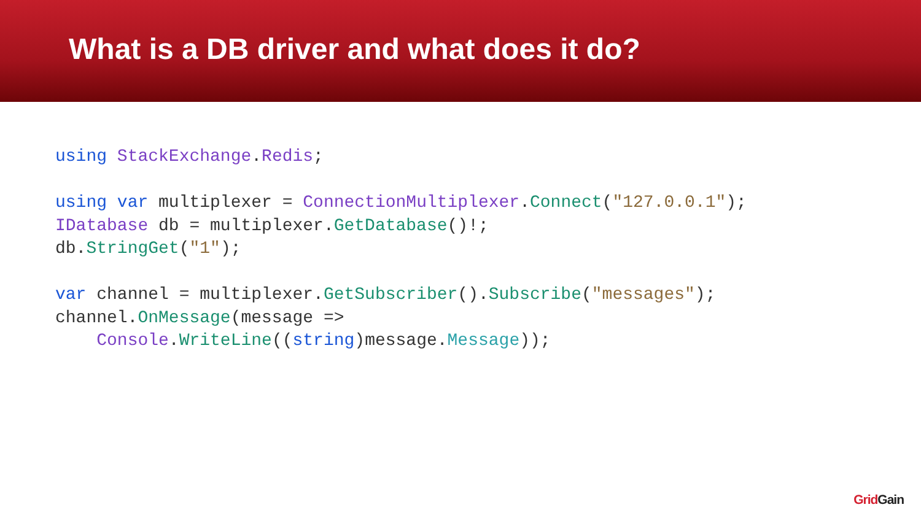What is a DB driver and what does it do?
using StackExchange.Redis;

using var multiplexer = ConnectionMultiplexer.Connect("127.0.0.1");
IDatabase db = multiplexer.GetDatabase()!;
db.StringGet("1");

var channel = multiplexer.GetSubscriber().Subscribe("messages");
channel.OnMessage(message =>
    Console.WriteLine((string)message.Message));
GridGain